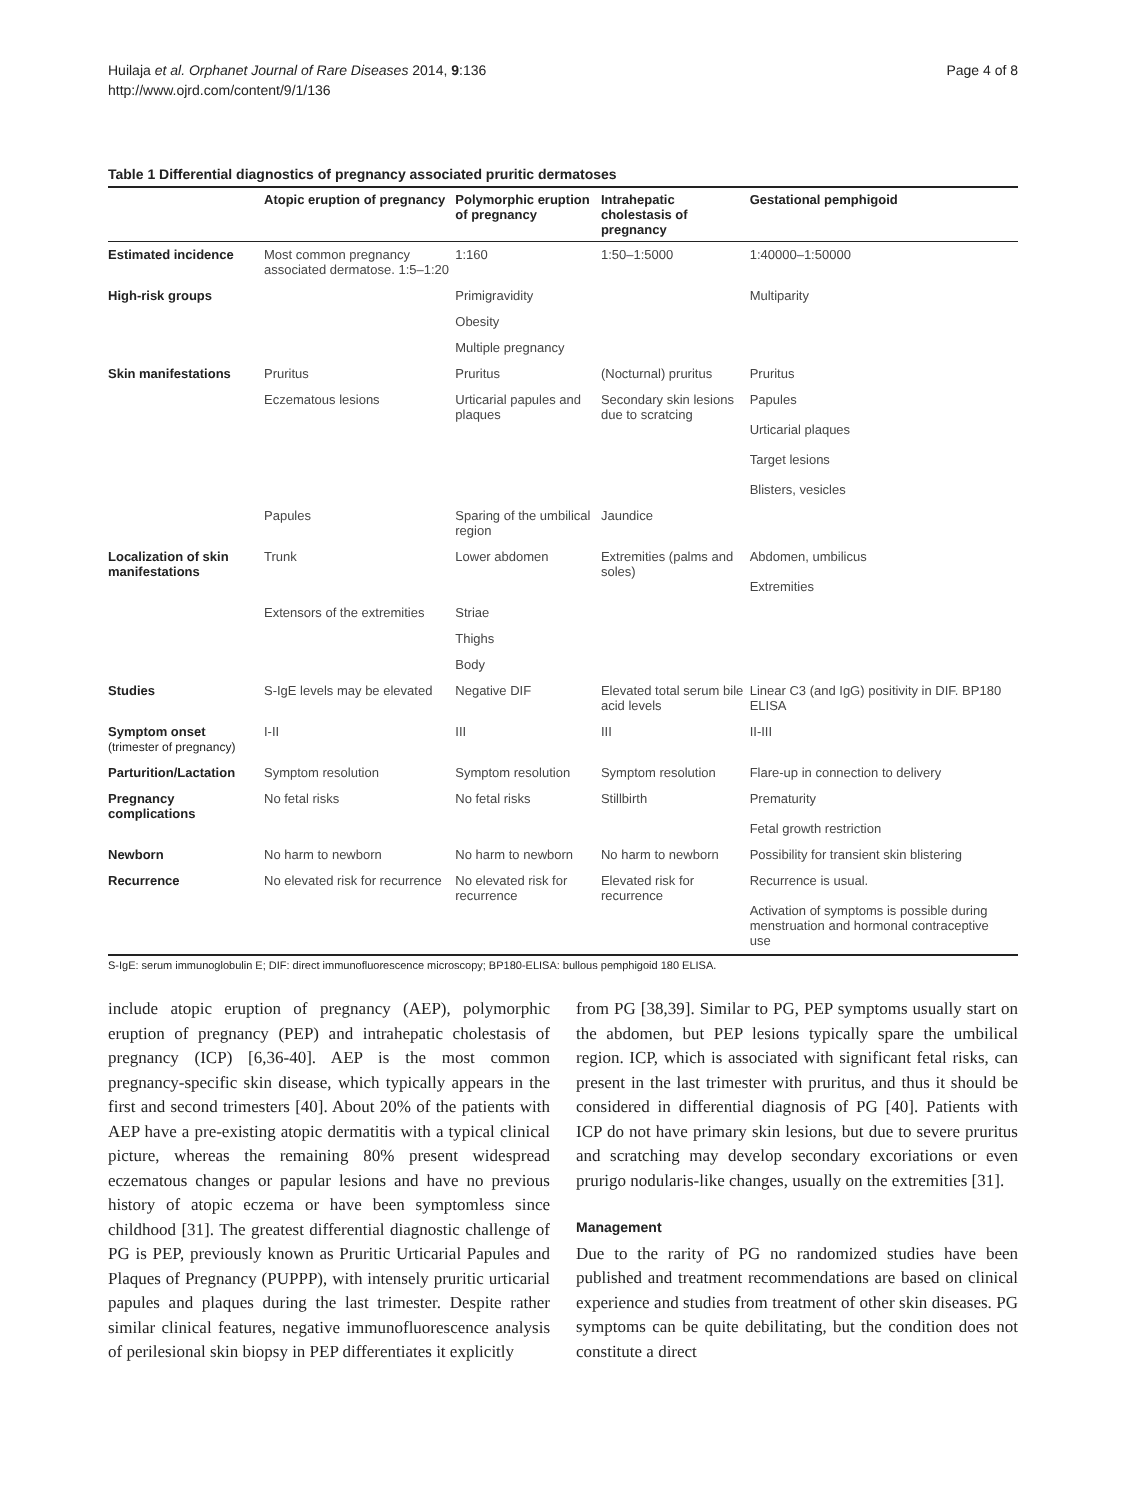Huilaja et al. Orphanet Journal of Rare Diseases 2014, 9:136
http://www.ojrd.com/content/9/1/136
Page 4 of 8
Table 1 Differential diagnostics of pregnancy associated pruritic dermatoses
| | Atopic eruption of pregnancy | Polymorphic eruption of pregnancy | Intrahepatic cholestasis of pregnancy | Gestational pemphigoid |
| --- | --- | --- | --- | --- |
| Estimated incidence | Most common pregnancy associated dermatose. 1:5–1:20 | 1:160 | 1:50–1:5000 | 1:40000–1:50000 |
| High-risk groups | | Primigravidity | | Multiparity |
| | | Obesity | | |
| | | Multiple pregnancy | | |
| Skin manifestations | Pruritus | Pruritus | (Nocturnal) pruritus | Pruritus |
| | Eczematous lesions | Urticarial papules and plaques | Secondary skin lesions due to scratcing | Papules Urticarial plaques Target lesions Blisters, vesicles |
| | Papules | Sparing of the umbilical region | Jaundice | |
| Localization of skin manifestations | Trunk | Lower abdomen | Extremities (palms and soles) | Abdomen, umbilicus Extremities |
| | Extensors of the extremities | Striae | | |
| | | Thighs | | |
| | | Body | | |
| Studies | S-IgE levels may be elevated | Negative DIF | Elevated total serum bile acid levels | Linear C3 (and IgG) positivity in DIF. BP180 ELISA |
| Symptom onset (trimester of pregnancy) | I-II | III | III | II-III |
| Parturition/Lactation | Symptom resolution | Symptom resolution | Symptom resolution | Flare-up in connection to delivery |
| Pregnancy complications | No fetal risks | No fetal risks | Stillbirth | Prematurity Fetal growth restriction |
| Newborn | No harm to newborn | No harm to newborn | No harm to newborn | Possibility for transient skin blistering |
| Recurrence | No elevated risk for recurrence | No elevated risk for recurrence | Elevated risk for recurrence | Recurrence is usual. Activation of symptoms is possible during menstruation and hormonal contraceptive use |
S-IgE: serum immunoglobulin E; DIF: direct immunofluorescence microscopy; BP180-ELISA: bullous pemphigoid 180 ELISA.
include atopic eruption of pregnancy (AEP), polymorphic eruption of pregnancy (PEP) and intrahepatic cholestasis of pregnancy (ICP) [6,36-40]. AEP is the most common pregnancy-specific skin disease, which typically appears in the first and second trimesters [40]. About 20% of the patients with AEP have a pre-existing atopic dermatitis with a typical clinical picture, whereas the remaining 80% present widespread eczematous changes or papular lesions and have no previous history of atopic eczema or have been symptomless since childhood [31]. The greatest differential diagnostic challenge of PG is PEP, previously known as Pruritic Urticarial Papules and Plaques of Pregnancy (PUPPP), with intensely pruritic urticarial papules and plaques during the last trimester. Despite rather similar clinical features, negative immunofluorescence analysis of perilesional skin biopsy in PEP differentiates it explicitly
from PG [38,39]. Similar to PG, PEP symptoms usually start on the abdomen, but PEP lesions typically spare the umbilical region. ICP, which is associated with significant fetal risks, can present in the last trimester with pruritus, and thus it should be considered in differential diagnosis of PG [40]. Patients with ICP do not have primary skin lesions, but due to severe pruritus and scratching may develop secondary excoriations or even prurigo nodularis-like changes, usually on the extremities [31].
Management
Due to the rarity of PG no randomized studies have been published and treatment recommendations are based on clinical experience and studies from treatment of other skin diseases. PG symptoms can be quite debilitating, but the condition does not constitute a direct